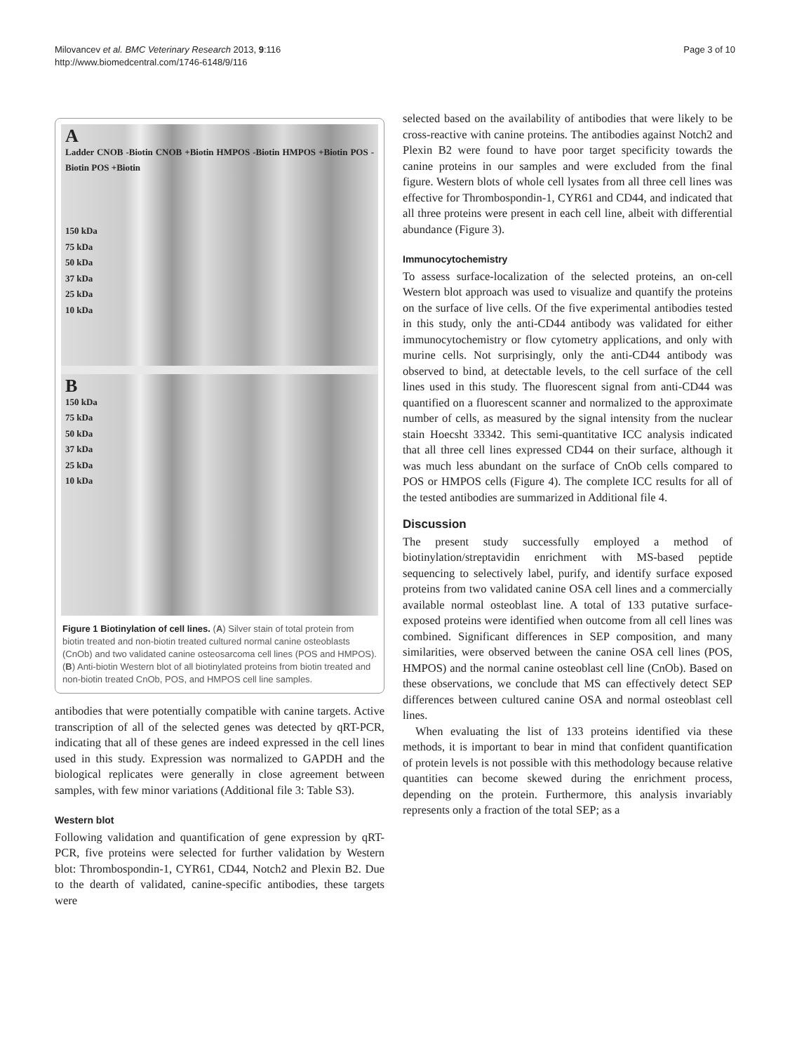Milovancev et al. BMC Veterinary Research 2013, 9:116
http://www.biomedcentral.com/1746-6148/9/116
Page 3 of 10
A
Ladder CNOB -Biotin CNOB +Biotin HMPOS -Biotin HMPOS +Biotin POS -Biotin POS +Biotin
150 kDa
75 kDa
50 kDa
37 kDa
25 kDa
10 kDa
B
150 kDa
75 kDa
50 kDa
37 kDa
25 kDa
10 kDa
Figure 1 Biotinylation of cell lines. (A) Silver stain of total protein from biotin treated and non-biotin treated cultured normal canine osteoblasts (CnOb) and two validated canine osteosarcoma cell lines (POS and HMPOS). (B) Anti-biotin Western blot of all biotinylated proteins from biotin treated and non-biotin treated CnOb, POS, and HMPOS cell line samples.
antibodies that were potentially compatible with canine targets. Active transcription of all of the selected genes was detected by qRT-PCR, indicating that all of these genes are indeed expressed in the cell lines used in this study. Expression was normalized to GAPDH and the biological replicates were generally in close agreement between samples, with few minor variations (Additional file 3: Table S3).
Western blot
Following validation and quantification of gene expression by qRT-PCR, five proteins were selected for further validation by Western blot: Thrombospondin-1, CYR61, CD44, Notch2 and Plexin B2. Due to the dearth of validated, canine-specific antibodies, these targets were
selected based on the availability of antibodies that were likely to be cross-reactive with canine proteins. The antibodies against Notch2 and Plexin B2 were found to have poor target specificity towards the canine proteins in our samples and were excluded from the final figure. Western blots of whole cell lysates from all three cell lines was effective for Thrombospondin-1, CYR61 and CD44, and indicated that all three proteins were present in each cell line, albeit with differential abundance (Figure 3).
Immunocytochemistry
To assess surface-localization of the selected proteins, an on-cell Western blot approach was used to visualize and quantify the proteins on the surface of live cells. Of the five experimental antibodies tested in this study, only the anti-CD44 antibody was validated for either immunocytochemistry or flow cytometry applications, and only with murine cells. Not surprisingly, only the anti-CD44 antibody was observed to bind, at detectable levels, to the cell surface of the cell lines used in this study. The fluorescent signal from anti-CD44 was quantified on a fluorescent scanner and normalized to the approximate number of cells, as measured by the signal intensity from the nuclear stain Hoecsht 33342. This semi-quantitative ICC analysis indicated that all three cell lines expressed CD44 on their surface, although it was much less abundant on the surface of CnOb cells compared to POS or HMPOS cells (Figure 4). The complete ICC results for all of the tested antibodies are summarized in Additional file 4.
Discussion
The present study successfully employed a method of biotinylation/streptavidin enrichment with MS-based peptide sequencing to selectively label, purify, and identify surface exposed proteins from two validated canine OSA cell lines and a commercially available normal osteoblast line. A total of 133 putative surface-exposed proteins were identified when outcome from all cell lines was combined. Significant differences in SEP composition, and many similarities, were observed between the canine OSA cell lines (POS, HMPOS) and the normal canine osteoblast cell line (CnOb). Based on these observations, we conclude that MS can effectively detect SEP differences between cultured canine OSA and normal osteoblast cell lines.
When evaluating the list of 133 proteins identified via these methods, it is important to bear in mind that confident quantification of protein levels is not possible with this methodology because relative quantities can become skewed during the enrichment process, depending on the protein. Furthermore, this analysis invariably represents only a fraction of the total SEP; as a